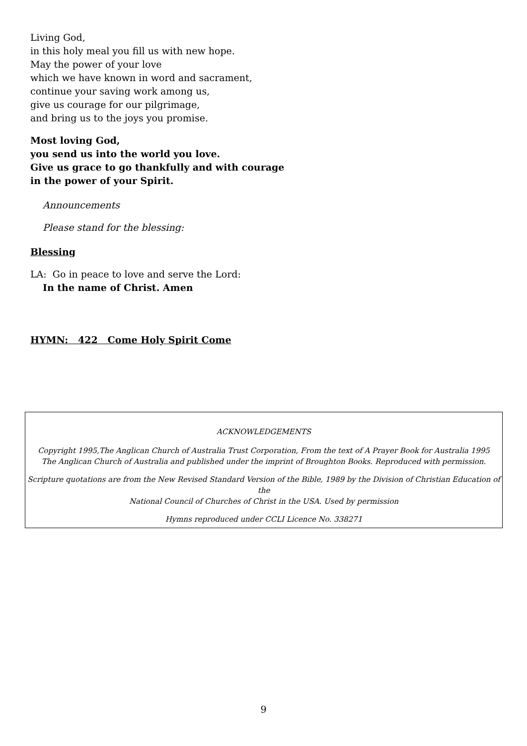Living God,
in this holy meal you fill us with new hope.
May the power of your love
which we have known in word and sacrament,
continue your saving work among us,
give us courage for our pilgrimage,
and bring us to the joys you promise.
Most loving God,
you send us into the world you love.
Give us grace to go thankfully and with courage
in the power of your Spirit.
Announcements
Please stand for the blessing:
Blessing
LA: Go in peace to love and serve the Lord:
In the name of Christ. Amen
HYMN: 422 Come Holy Spirit Come
ACKNOWLEDGEMENTS
Copyright 1995,The Anglican Church of Australia Trust Corporation, From the text of A Prayer Book for Australia 1995
The Anglican Church of Australia and published under the imprint of Broughton Books. Reproduced with permission.
Scripture quotations are from the New Revised Standard Version of the Bible, 1989 by the Division of Christian Education of the
National Council of Churches of Christ in the USA. Used by permission
Hymns reproduced under CCLI Licence No. 338271
9